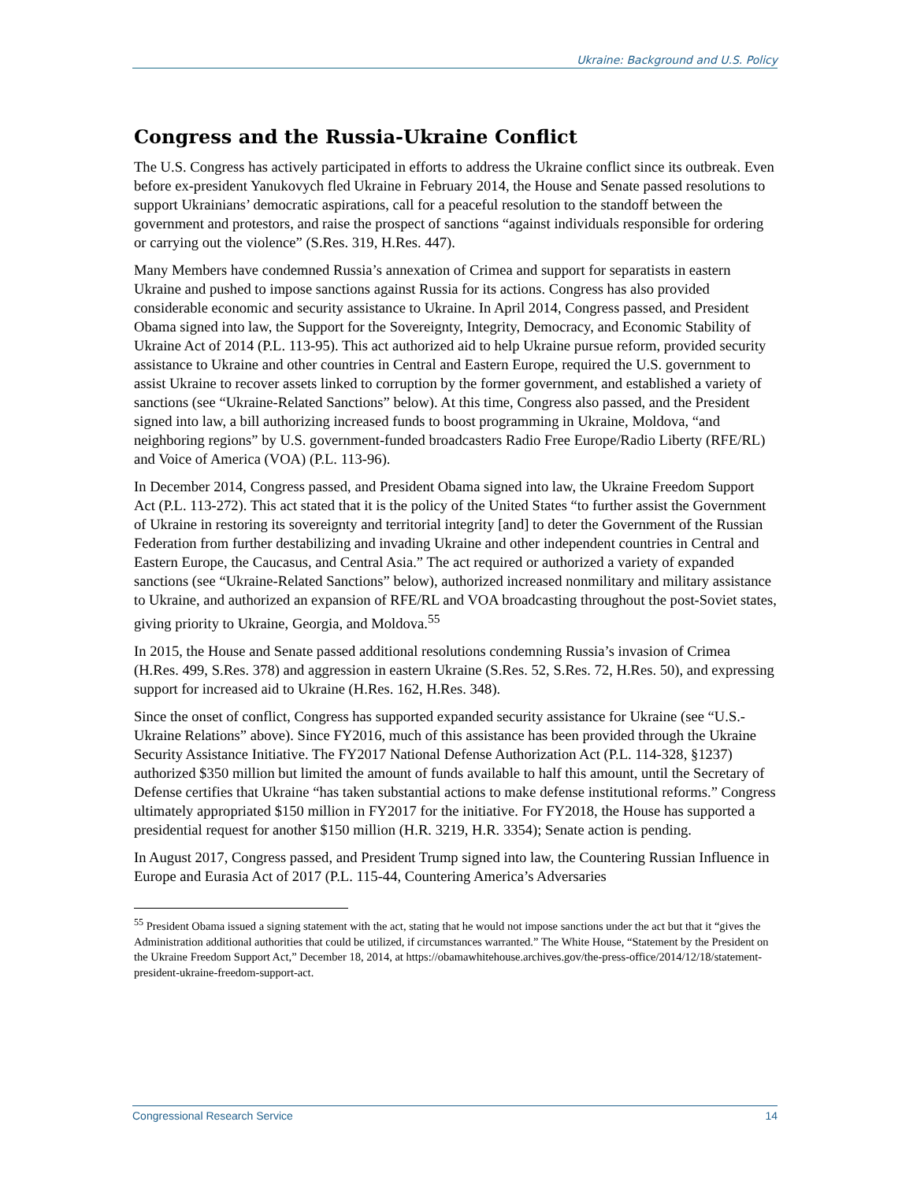Ukraine: Background and U.S. Policy
Congress and the Russia-Ukraine Conflict
The U.S. Congress has actively participated in efforts to address the Ukraine conflict since its outbreak. Even before ex-president Yanukovych fled Ukraine in February 2014, the House and Senate passed resolutions to support Ukrainians’ democratic aspirations, call for a peaceful resolution to the standoff between the government and protestors, and raise the prospect of sanctions “against individuals responsible for ordering or carrying out the violence” (S.Res. 319, H.Res. 447).
Many Members have condemned Russia’s annexation of Crimea and support for separatists in eastern Ukraine and pushed to impose sanctions against Russia for its actions. Congress has also provided considerable economic and security assistance to Ukraine. In April 2014, Congress passed, and President Obama signed into law, the Support for the Sovereignty, Integrity, Democracy, and Economic Stability of Ukraine Act of 2014 (P.L. 113-95). This act authorized aid to help Ukraine pursue reform, provided security assistance to Ukraine and other countries in Central and Eastern Europe, required the U.S. government to assist Ukraine to recover assets linked to corruption by the former government, and established a variety of sanctions (see “Ukraine-Related Sanctions” below). At this time, Congress also passed, and the President signed into law, a bill authorizing increased funds to boost programming in Ukraine, Moldova, “and neighboring regions” by U.S. government-funded broadcasters Radio Free Europe/Radio Liberty (RFE/RL) and Voice of America (VOA) (P.L. 113-96).
In December 2014, Congress passed, and President Obama signed into law, the Ukraine Freedom Support Act (P.L. 113-272). This act stated that it is the policy of the United States “to further assist the Government of Ukraine in restoring its sovereignty and territorial integrity [and] to deter the Government of the Russian Federation from further destabilizing and invading Ukraine and other independent countries in Central and Eastern Europe, the Caucasus, and Central Asia.” The act required or authorized a variety of expanded sanctions (see “Ukraine-Related Sanctions” below), authorized increased nonmilitary and military assistance to Ukraine, and authorized an expansion of RFE/RL and VOA broadcasting throughout the post-Soviet states, giving priority to Ukraine, Georgia, and Moldova.<sup>55</sup>
In 2015, the House and Senate passed additional resolutions condemning Russia’s invasion of Crimea (H.Res. 499, S.Res. 378) and aggression in eastern Ukraine (S.Res. 52, S.Res. 72, H.Res. 50), and expressing support for increased aid to Ukraine (H.Res. 162, H.Res. 348).
Since the onset of conflict, Congress has supported expanded security assistance for Ukraine (see “U.S.-Ukraine Relations” above). Since FY2016, much of this assistance has been provided through the Ukraine Security Assistance Initiative. The FY2017 National Defense Authorization Act (P.L. 114-328, §1237) authorized $350 million but limited the amount of funds available to half this amount, until the Secretary of Defense certifies that Ukraine “has taken substantial actions to make defense institutional reforms.” Congress ultimately appropriated $150 million in FY2017 for the initiative. For FY2018, the House has supported a presidential request for another $150 million (H.R. 3219, H.R. 3354); Senate action is pending.
In August 2017, Congress passed, and President Trump signed into law, the Countering Russian Influence in Europe and Eurasia Act of 2017 (P.L. 115-44, Countering America’s Adversaries
<sup>55</sup> President Obama issued a signing statement with the act, stating that he would not impose sanctions under the act but that it “gives the Administration additional authorities that could be utilized, if circumstances warranted.” The White House, “Statement by the President on the Ukraine Freedom Support Act,” December 18, 2014, at https://obamawhitehouse.archives.gov/the-press-office/2014/12/18/statement-president-ukraine-freedom-support-act.
Congressional Research Service 14